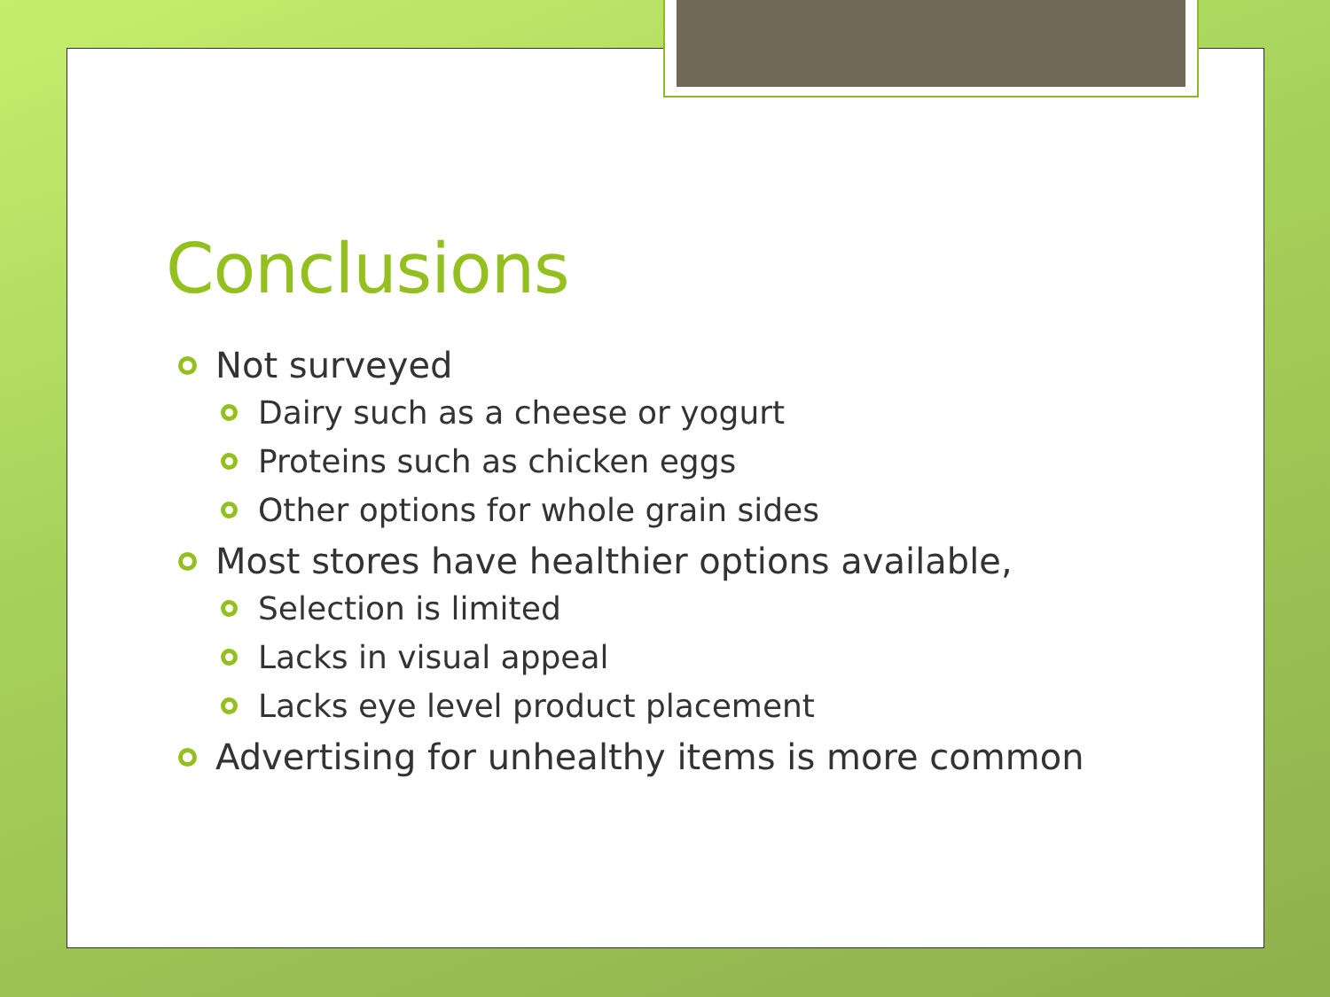Conclusions
Not surveyed
Dairy such as a cheese or yogurt
Proteins such as chicken eggs
Other options for whole grain sides
Most stores have healthier options available,
Selection is limited
Lacks in visual appeal
Lacks eye level product placement
Advertising for unhealthy items is more common